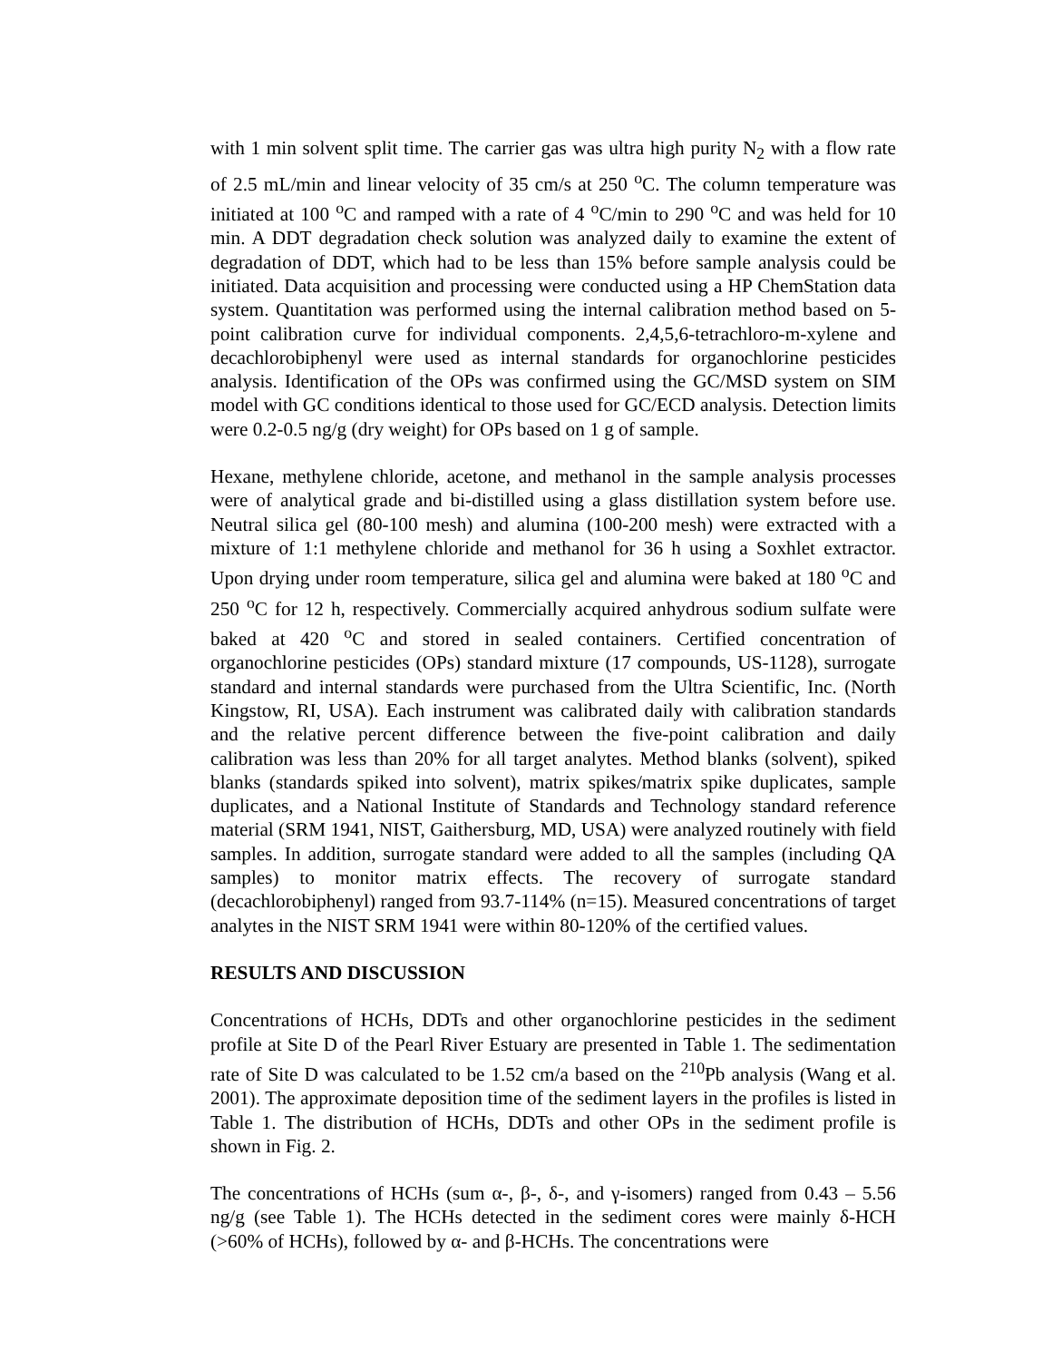with 1 min solvent split time. The carrier gas was ultra high purity N<sub>2</sub> with a flow rate of 2.5 mL/min and linear velocity of 35 cm/s at 250 <sup>o</sup>C. The column temperature was initiated at 100 <sup>o</sup>C and ramped with a rate of 4 <sup>o</sup>C/min to 290 <sup>o</sup>C and was held for 10 min. A DDT degradation check solution was analyzed daily to examine the extent of degradation of DDT, which had to be less than 15% before sample analysis could be initiated. Data acquisition and processing were conducted using a HP ChemStation data system. Quantitation was performed using the internal calibration method based on 5-point calibration curve for individual components. 2,4,5,6-tetrachloro-m-xylene and decachlorobiphenyl were used as internal standards for organochlorine pesticides analysis. Identification of the OPs was confirmed using the GC/MSD system on SIM model with GC conditions identical to those used for GC/ECD analysis. Detection limits were 0.2-0.5 ng/g (dry weight) for OPs based on 1 g of sample.
Hexane, methylene chloride, acetone, and methanol in the sample analysis processes were of analytical grade and bi-distilled using a glass distillation system before use. Neutral silica gel (80-100 mesh) and alumina (100-200 mesh) were extracted with a mixture of 1:1 methylene chloride and methanol for 36 h using a Soxhlet extractor. Upon drying under room temperature, silica gel and alumina were baked at 180 <sup>o</sup>C and 250 <sup>o</sup>C for 12 h, respectively. Commercially acquired anhydrous sodium sulfate were baked at 420 <sup>o</sup>C and stored in sealed containers. Certified concentration of organochlorine pesticides (OPs) standard mixture (17 compounds, US-1128), surrogate standard and internal standards were purchased from the Ultra Scientific, Inc. (North Kingstow, RI, USA). Each instrument was calibrated daily with calibration standards and the relative percent difference between the five-point calibration and daily calibration was less than 20% for all target analytes. Method blanks (solvent), spiked blanks (standards spiked into solvent), matrix spikes/matrix spike duplicates, sample duplicates, and a National Institute of Standards and Technology standard reference material (SRM 1941, NIST, Gaithersburg, MD, USA) were analyzed routinely with field samples. In addition, surrogate standard were added to all the samples (including QA samples) to monitor matrix effects. The recovery of surrogate standard (decachlorobiphenyl) ranged from 93.7-114% (n=15). Measured concentrations of target analytes in the NIST SRM 1941 were within 80-120% of the certified values.
RESULTS AND DISCUSSION
Concentrations of HCHs, DDTs and other organochlorine pesticides in the sediment profile at Site D of the Pearl River Estuary are presented in Table 1. The sedimentation rate of Site D was calculated to be 1.52 cm/a based on the <sup>210</sup>Pb analysis (Wang et al. 2001). The approximate deposition time of the sediment layers in the profiles is listed in Table 1. The distribution of HCHs, DDTs and other OPs in the sediment profile is shown in Fig. 2.
The concentrations of HCHs (sum α-, β-, δ-, and γ-isomers) ranged from 0.43 – 5.56 ng/g (see Table 1). The HCHs detected in the sediment cores were mainly δ-HCH (>60% of HCHs), followed by α- and β-HCHs. The concentrations were